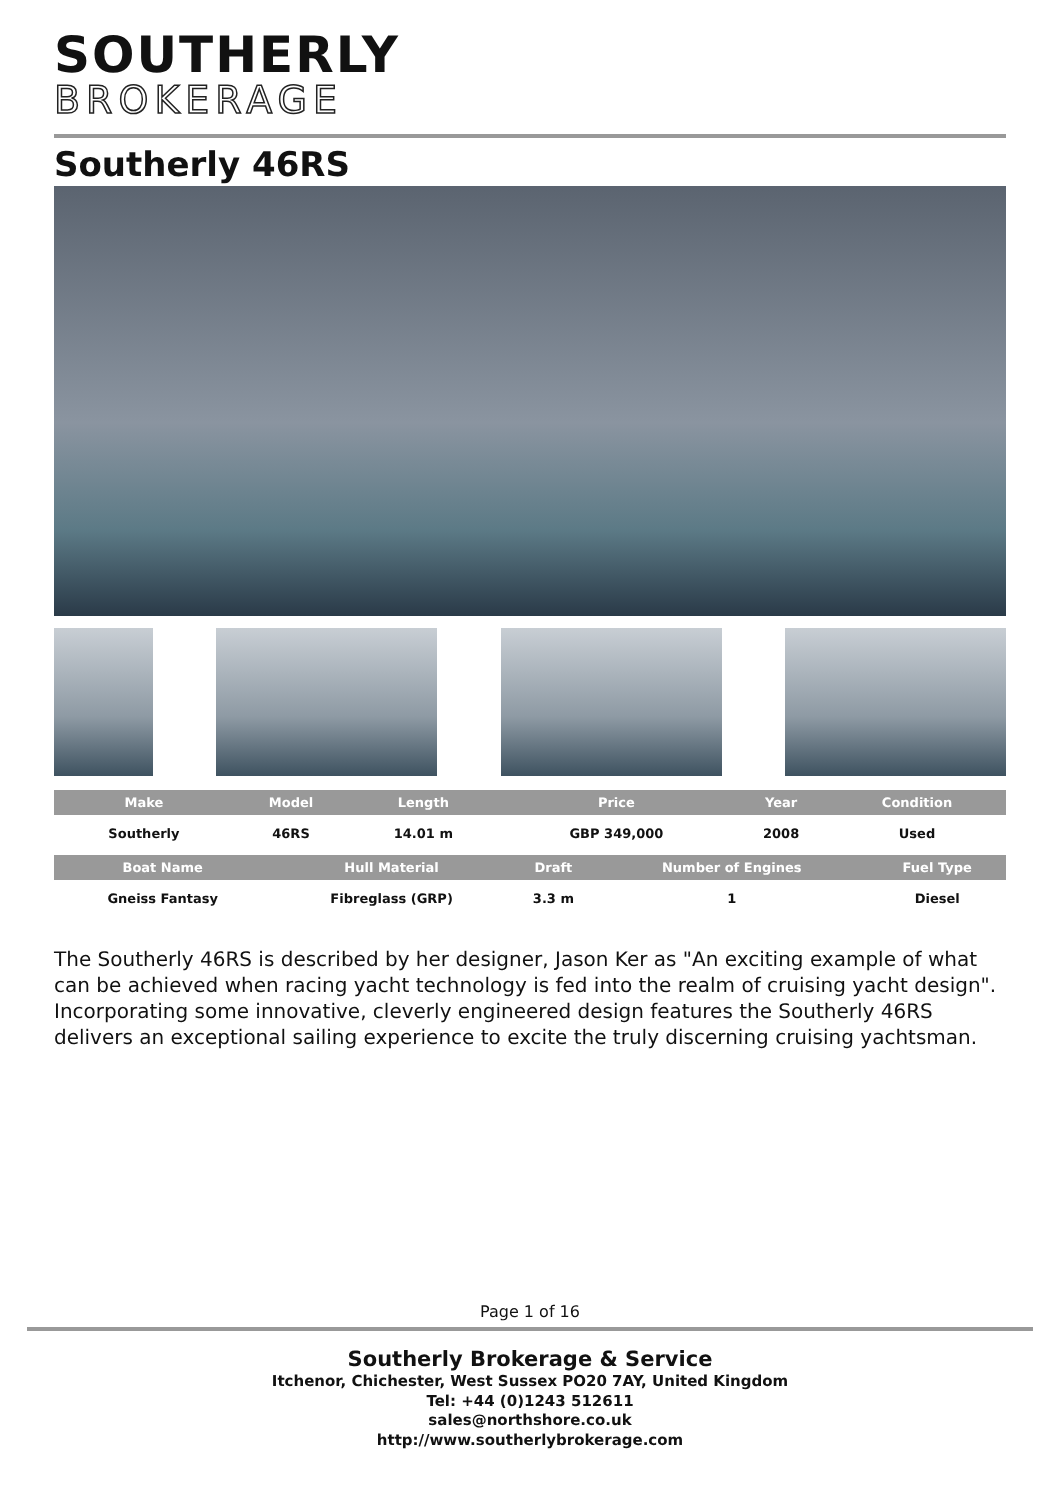SOUTHERLY
BROKERAGE
Southerly 46RS
| Make | Model | Length | Price | Year | Condition |
| --- | --- | --- | --- | --- | --- |
| Southerly | 46RS | 14.01 m | GBP 349,000 | 2008 | Used |
| Boat Name | Hull Material | Draft | Number of Engines | Fuel Type |
| --- | --- | --- | --- | --- |
| Gneiss Fantasy | Fibreglass (GRP) | 3.3 m | 1 | Diesel |
The Southerly 46RS is described by her designer, Jason Ker as "An exciting example of what can be achieved when racing yacht technology is fed into the realm of cruising yacht design". Incorporating some innovative, cleverly engineered design features the Southerly 46RS delivers an exceptional sailing experience to excite the truly discerning cruising yachtsman.
Page 1 of 16
Southerly Brokerage & Service
Itchenor, Chichester, West Sussex PO20 7AY, United Kingdom
Tel: +44 (0)1243 512611
sales@northshore.co.uk
http://www.southerlybrokerage.com